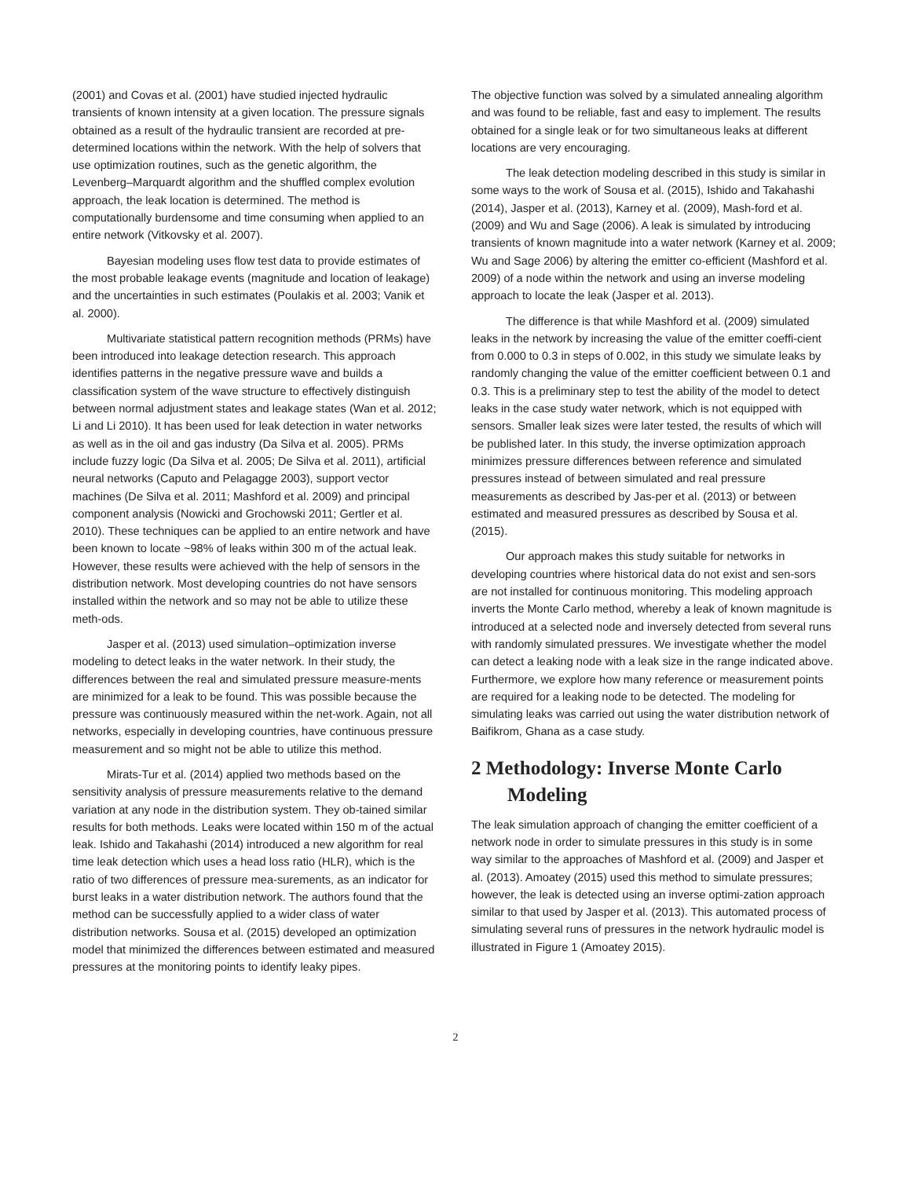(2001) and Covas et al. (2001) have studied injected hydraulic transients of known intensity at a given location. The pressure signals obtained as a result of the hydraulic transient are recorded at pre-determined locations within the network. With the help of solvers that use optimization routines, such as the genetic algorithm, the Levenberg–Marquardt algorithm and the shuffled complex evolution approach, the leak location is determined. The method is computationally burdensome and time consuming when applied to an entire network (Vitkovsky et al. 2007).
Bayesian modeling uses flow test data to provide estimates of the most probable leakage events (magnitude and location of leakage) and the uncertainties in such estimates (Poulakis et al. 2003; Vanik et al. 2000).
Multivariate statistical pattern recognition methods (PRMs) have been introduced into leakage detection research. This approach identifies patterns in the negative pressure wave and builds a classification system of the wave structure to effectively distinguish between normal adjustment states and leakage states (Wan et al. 2012; Li and Li 2010). It has been used for leak detection in water networks as well as in the oil and gas industry (Da Silva et al. 2005). PRMs include fuzzy logic (Da Silva et al. 2005; De Silva et al. 2011), artificial neural networks (Caputo and Pelagagge 2003), support vector machines (De Silva et al. 2011; Mashford et al. 2009) and principal component analysis (Nowicki and Grochowski 2011; Gertler et al. 2010). These techniques can be applied to an entire network and have been known to locate ~98% of leaks within 300 m of the actual leak. However, these results were achieved with the help of sensors in the distribution network. Most developing countries do not have sensors installed within the network and so may not be able to utilize these meth-ods.
Jasper et al. (2013) used simulation–optimization inverse modeling to detect leaks in the water network. In their study, the differences between the real and simulated pressure measure-ments are minimized for a leak to be found. This was possible because the pressure was continuously measured within the net-work. Again, not all networks, especially in developing countries, have continuous pressure measurement and so might not be able to utilize this method.
Mirats-Tur et al. (2014) applied two methods based on the sensitivity analysis of pressure measurements relative to the demand variation at any node in the distribution system. They ob-tained similar results for both methods. Leaks were located within 150 m of the actual leak. Ishido and Takahashi (2014) introduced a new algorithm for real time leak detection which uses a head loss ratio (HLR), which is the ratio of two differences of pressure mea-surements, as an indicator for burst leaks in a water distribution network. The authors found that the method can be successfully applied to a wider class of water distribution networks. Sousa et al. (2015) developed an optimization model that minimized the differences between estimated and measured pressures at the monitoring points to identify leaky pipes.
The objective function was solved by a simulated annealing algorithm and was found to be reliable, fast and easy to implement. The results obtained for a single leak or for two simultaneous leaks at different locations are very encouraging.
The leak detection modeling described in this study is similar in some ways to the work of Sousa et al. (2015), Ishido and Takahashi (2014), Jasper et al. (2013), Karney et al. (2009), Mash-ford et al. (2009) and Wu and Sage (2006). A leak is simulated by introducing transients of known magnitude into a water network (Karney et al. 2009; Wu and Sage 2006) by altering the emitter co-efficient (Mashford et al. 2009) of a node within the network and using an inverse modeling approach to locate the leak (Jasper et al. 2013).
The difference is that while Mashford et al. (2009) simulated leaks in the network by increasing the value of the emitter coeffi-cient from 0.000 to 0.3 in steps of 0.002, in this study we simulate leaks by randomly changing the value of the emitter coefficient between 0.1 and 0.3. This is a preliminary step to test the ability of the model to detect leaks in the case study water network, which is not equipped with sensors. Smaller leak sizes were later tested, the results of which will be published later. In this study, the inverse optimization approach minimizes pressure differences between reference and simulated pressures instead of between simulated and real pressure measurements as described by Jas-per et al. (2013) or between estimated and measured pressures as described by Sousa et al. (2015).
Our approach makes this study suitable for networks in developing countries where historical data do not exist and sen-sors are not installed for continuous monitoring. This modeling approach inverts the Monte Carlo method, whereby a leak of known magnitude is introduced at a selected node and inversely detected from several runs with randomly simulated pressures. We investigate whether the model can detect a leaking node with a leak size in the range indicated above. Furthermore, we explore how many reference or measurement points are required for a leaking node to be detected. The modeling for simulating leaks was carried out using the water distribution network of Baifikrom, Ghana as a case study.
2 Methodology: Inverse Monte Carlo Modeling
The leak simulation approach of changing the emitter coefficient of a network node in order to simulate pressures in this study is in some way similar to the approaches of Mashford et al. (2009) and Jasper et al. (2013). Amoatey (2015) used this method to simulate pressures; however, the leak is detected using an inverse optimi-zation approach similar to that used by Jasper et al. (2013). This automated process of simulating several runs of pressures in the network hydraulic model is illustrated in Figure 1 (Amoatey 2015).
2